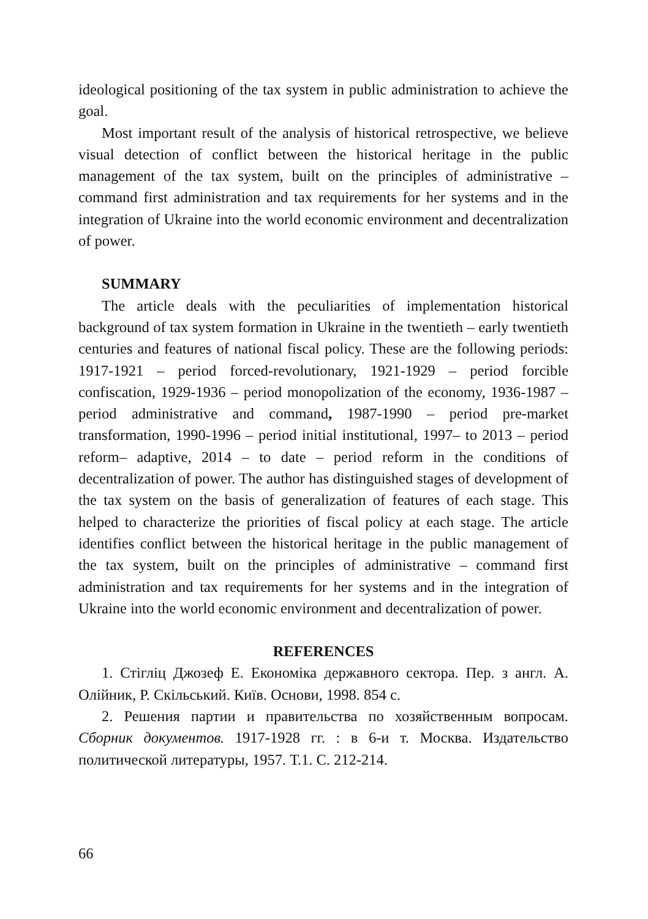ideological positioning of the tax system in public administration to achieve the goal.
Most important result of the analysis of historical retrospective, we believe visual detection of conflict between the historical heritage in the public management of the tax system, built on the principles of administrative – command first administration and tax requirements for her systems and in the integration of Ukraine into the world economic environment and decentralization of power.
SUMMARY
The article deals with the peculiarities of implementation historical background of tax system formation in Ukraine in the twentieth – early twentieth centuries and features of national fiscal policy. These are the following periods: 1917-1921 – period forced-revolutionary, 1921-1929 – period forcible confiscation, 1929-1936 – period monopolization of the economy, 1936-1987 – period administrative and command, 1987-1990 – period pre-market transformation, 1990-1996 – period initial institutional, 1997– to 2013 – period reform– adaptive, 2014 – to date – period reform in the conditions of decentralization of power. The author has distinguished stages of development of the tax system on the basis of generalization of features of each stage. This helped to characterize the priorities of fiscal policy at each stage. The article identifies conflict between the historical heritage in the public management of the tax system, built on the principles of administrative – command first administration and tax requirements for her systems and in the integration of Ukraine into the world economic environment and decentralization of power.
REFERENCES
1. Стігліц Джозеф Е. Економіка державного сектора. Пер. з англ. А. Олійник, Р. Скільський. Київ. Основи, 1998. 854 с.
2. Решения партии и правительства по хозяйственным вопросам. Сборник документов. 1917-1928 гг. : в 6-и т. Москва. Издательство политической литературы, 1957. Т.1. С. 212-214.
66